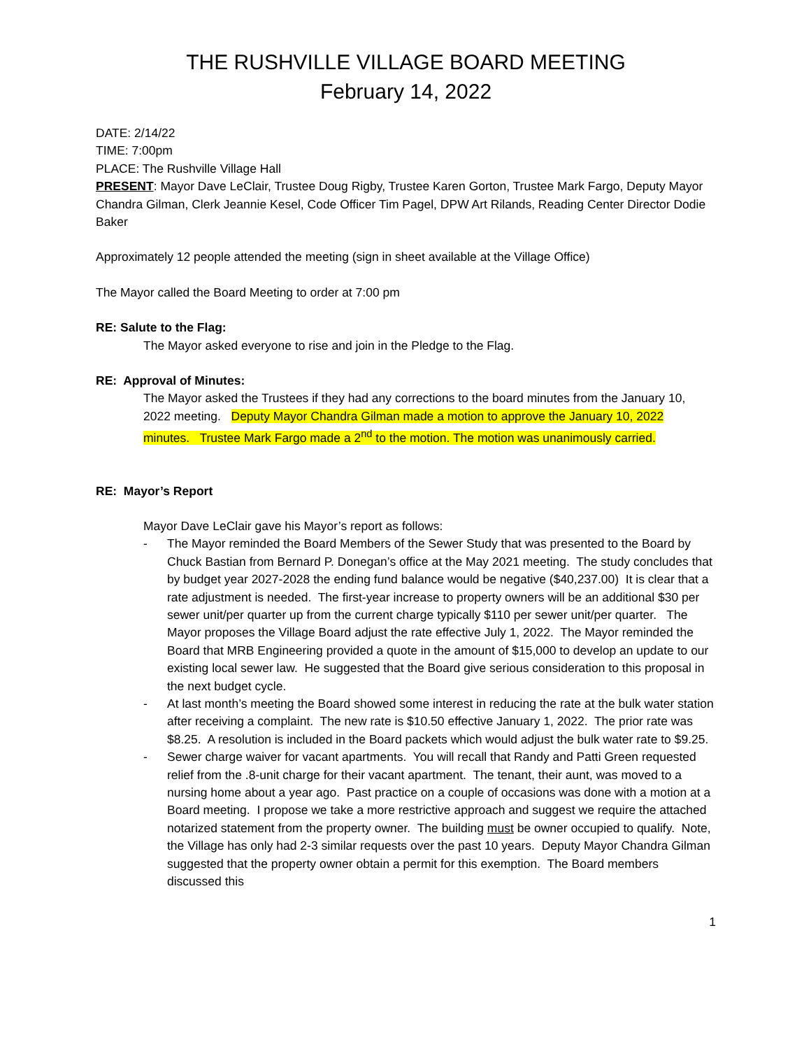THE RUSHVILLE VILLAGE BOARD MEETING
February 14, 2022
DATE: 2/14/22
TIME: 7:00pm
PLACE: The Rushville Village Hall
PRESENT: Mayor Dave LeClair, Trustee Doug Rigby, Trustee Karen Gorton, Trustee Mark Fargo, Deputy Mayor Chandra Gilman, Clerk Jeannie Kesel, Code Officer Tim Pagel, DPW Art Rilands, Reading Center Director Dodie Baker
Approximately 12 people attended the meeting (sign in sheet available at the Village Office)
The Mayor called the Board Meeting to order at 7:00 pm
RE: Salute to the Flag:
The Mayor asked everyone to rise and join in the Pledge to the Flag.
RE: Approval of Minutes:
The Mayor asked the Trustees if they had any corrections to the board minutes from the January 10, 2022 meeting. Deputy Mayor Chandra Gilman made a motion to approve the January 10, 2022 minutes. Trustee Mark Fargo made a 2<sup>nd</sup> to the motion. The motion was unanimously carried.
RE: Mayor’s Report
Mayor Dave LeClair gave his Mayor’s report as follows:
- The Mayor reminded the Board Members of the Sewer Study that was presented to the Board by Chuck Bastian from Bernard P. Donegan’s office at the May 2021 meeting. The study concludes that by budget year 2027-2028 the ending fund balance would be negative ($40,237.00) It is clear that a rate adjustment is needed. The first-year increase to property owners will be an additional $30 per sewer unit/per quarter up from the current charge typically $110 per sewer unit/per quarter. The Mayor proposes the Village Board adjust the rate effective July 1, 2022. The Mayor reminded the Board that MRB Engineering provided a quote in the amount of $15,000 to develop an update to our existing local sewer law. He suggested that the Board give serious consideration to this proposal in the next budget cycle.
- At last month’s meeting the Board showed some interest in reducing the rate at the bulk water station after receiving a complaint. The new rate is $10.50 effective January 1, 2022. The prior rate was $8.25. A resolution is included in the Board packets which would adjust the bulk water rate to $9.25.
- Sewer charge waiver for vacant apartments. You will recall that Randy and Patti Green requested relief from the .8-unit charge for their vacant apartment. The tenant, their aunt, was moved to a nursing home about a year ago. Past practice on a couple of occasions was done with a motion at a Board meeting. I propose we take a more restrictive approach and suggest we require the attached notarized statement from the property owner. The building must be owner occupied to qualify. Note, the Village has only had 2-3 similar requests over the past 10 years. Deputy Mayor Chandra Gilman suggested that the property owner obtain a permit for this exemption. The Board members discussed this
1